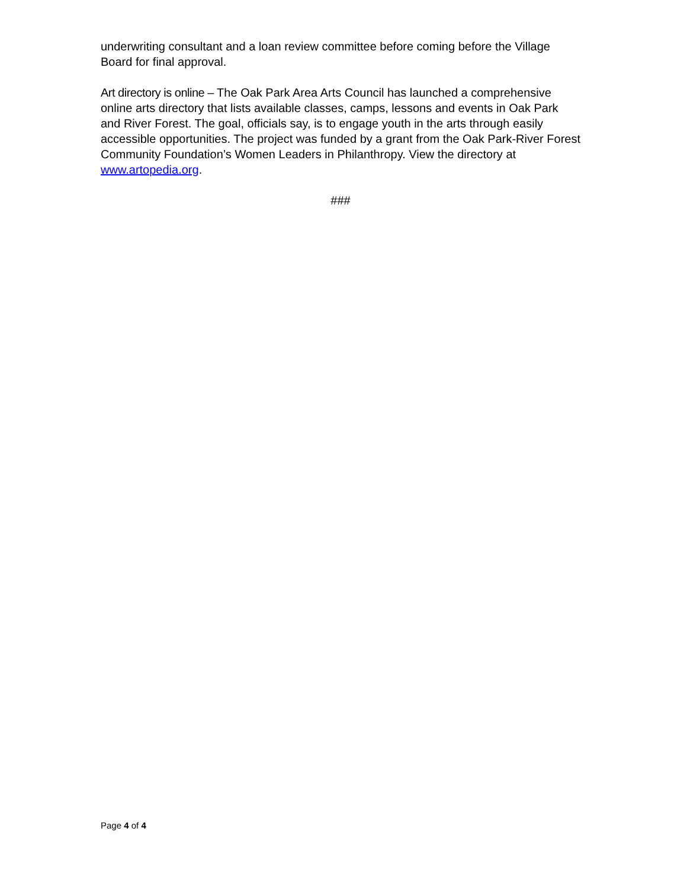underwriting consultant and a loan review committee before coming before the Village Board for final approval.
Art directory is online – The Oak Park Area Arts Council has launched a comprehensive online arts directory that lists available classes, camps, lessons and events in Oak Park and River Forest. The goal, officials say, is to engage youth in the arts through easily accessible opportunities. The project was funded by a grant from the Oak Park-River Forest Community Foundation’s Women Leaders in Philanthropy. View the directory at www.artopedia.org.
###
Page 4 of 4